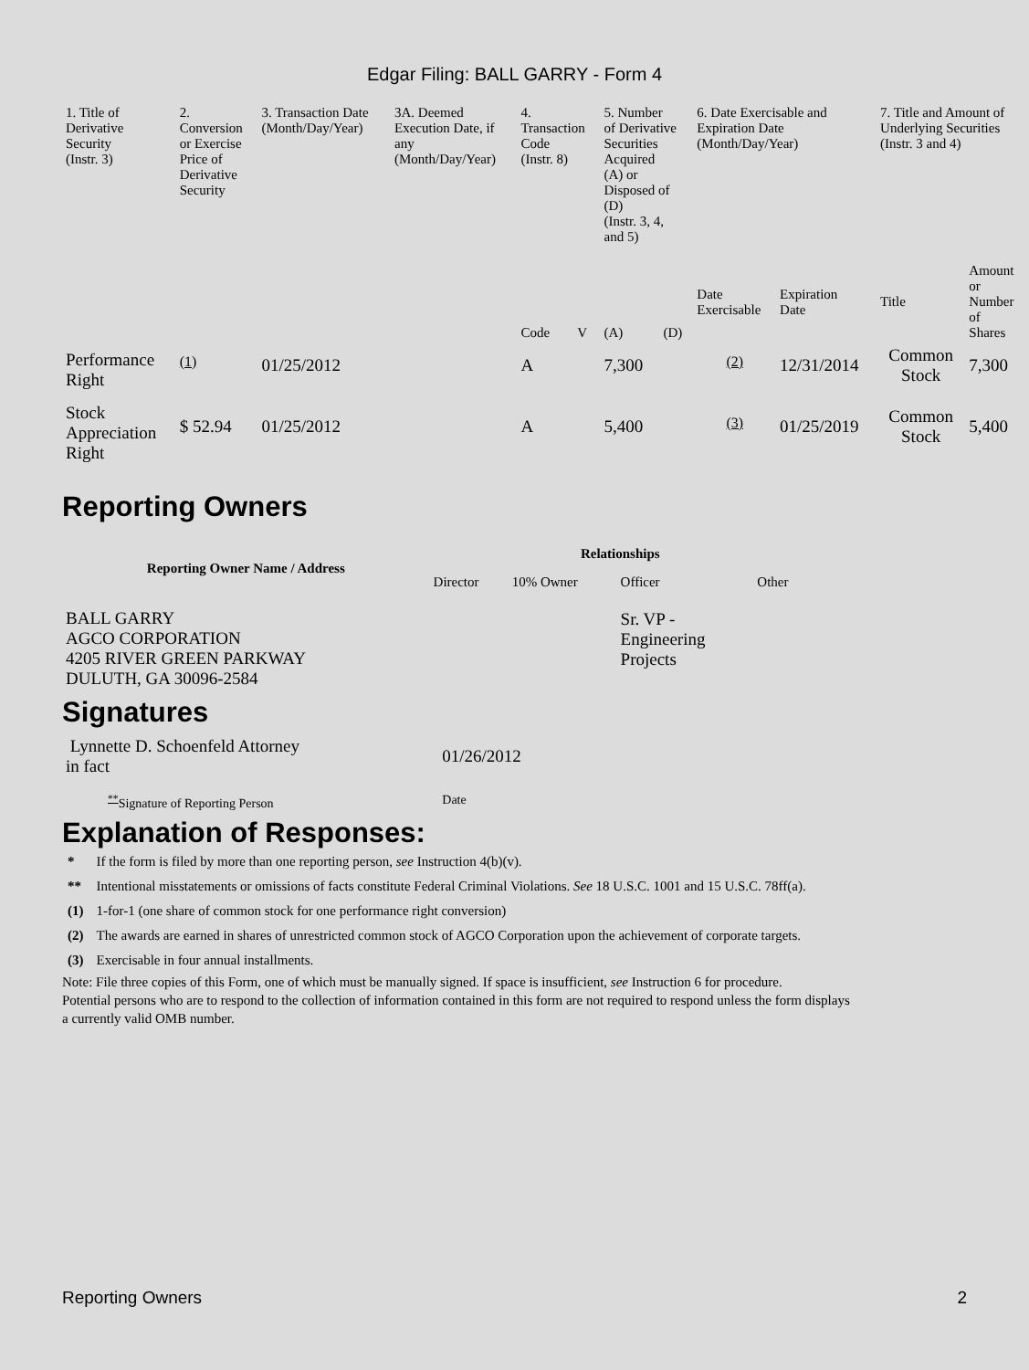Edgar Filing: BALL GARRY - Form 4
| 1. Title of Derivative Security (Instr. 3) | 2. Conversion or Exercise Price of Derivative Security | 3. Transaction Date (Month/Day/Year) | 3A. Deemed Execution Date, if any (Month/Day/Year) | 4. Transaction Code (Instr. 8) | | 5. Number of Derivative Securities Acquired (A) or Disposed of (D) (Instr. 3, 4, and 5) | | 6. Date Exercisable and Expiration Date (Month/Day/Year) | | 7. Title and Amount of Underlying Securities (Instr. 3 and 4) | |
| --- | --- | --- | --- | --- | --- | --- | --- | --- | --- | --- | --- |
| | | | | Code | V | (A) | (D) | Date Exercisable | Expiration Date | Title | Amount or Number of Shares |
| Performance Right | <sup>(1)</sup> | 01/25/2012 | | A | | 7,300 | | <sup>(2)</sup> | 12/31/2014 | Common Stock | 7,300 |
| Stock Appreciation Right | $ 52.94 | 01/25/2012 | | A | | 5,400 | | <sup>(3)</sup> | 01/25/2019 | Common Stock | 5,400 |
Reporting Owners
| Reporting Owner Name / Address | Relationships | | | |
| --- | --- | --- | --- | --- |
| | Director | 10% Owner | Officer | Other |
| BALL GARRY AGCO CORPORATION 4205 RIVER GREEN PARKWAY DULUTH, GA 30096-2584 | | | Sr. VP - Engineering Projects | |
Signatures
| Lynnette D. Schoenfeld Attorney in fact | 01/26/2012 |
| <sup>**</sup> Signature of Reporting Person | Date |
Explanation of Responses:
| * | If the form is filed by more than one reporting person, see Instruction 4(b)(v). |
| ** | Intentional misstatements or omissions of facts constitute Federal Criminal Violations. See 18 U.S.C. 1001 and 15 U.S.C. 78ff(a). |
| (1) | 1-for-1 (one share of common stock for one performance right conversion) |
| (2) | The awards are earned in shares of unrestricted common stock of AGCO Corporation upon the achievement of corporate targets. |
| (3) | Exercisable in four annual installments. |
Note: File three copies of this Form, one of which must be manually signed. If space is insufficient, see Instruction 6 for procedure.
Potential persons who are to respond to the collection of information contained in this form are not required to respond unless the form displays
a currently valid OMB number.
Reporting Owners 2